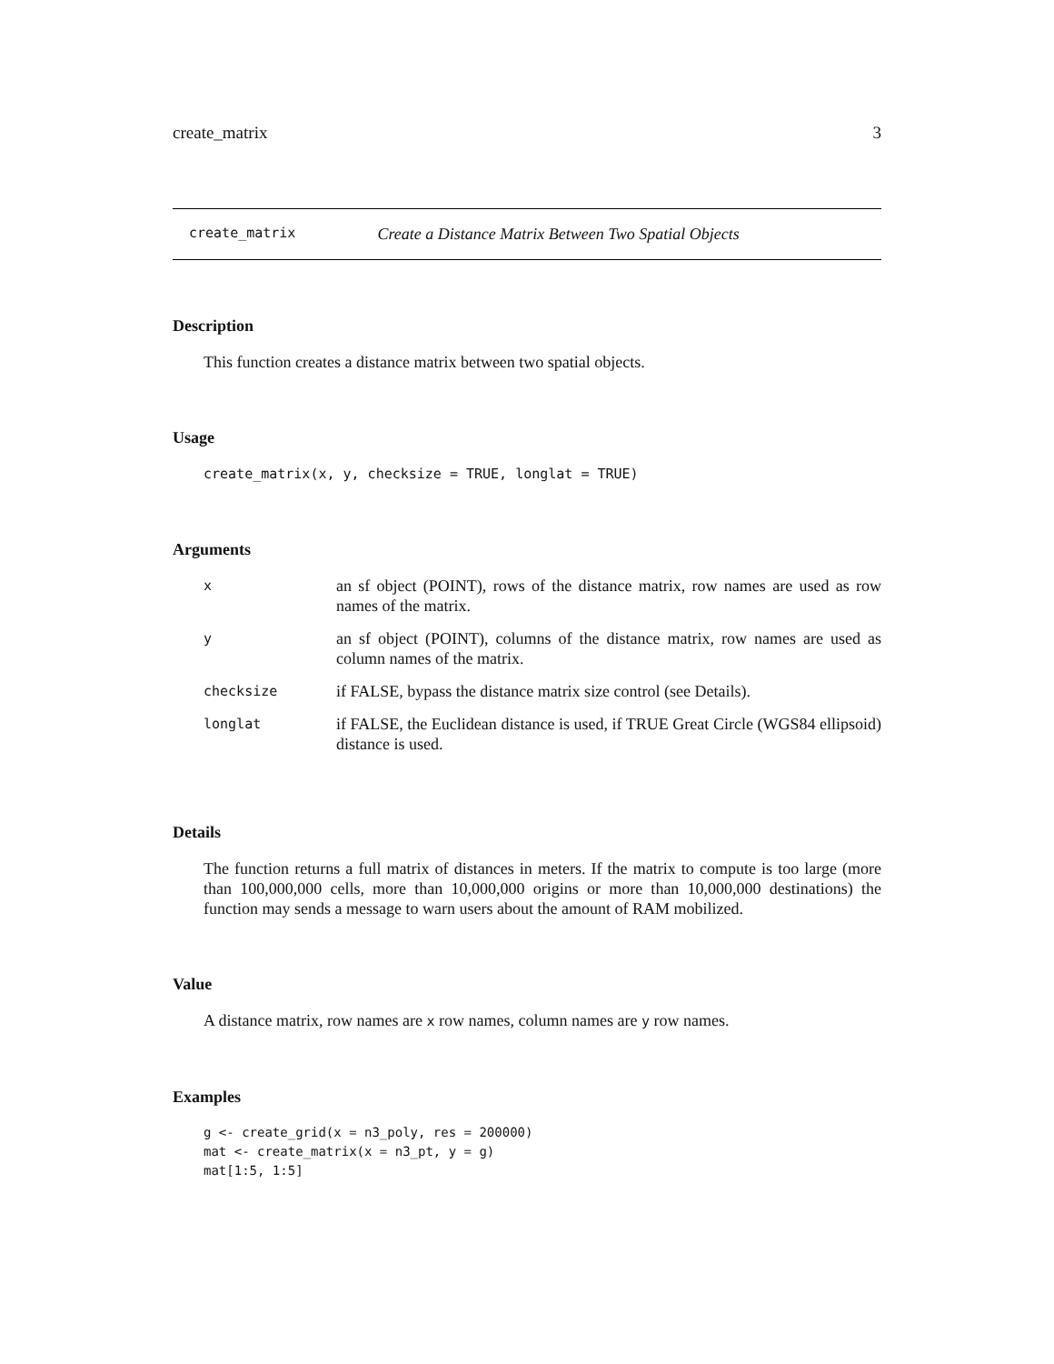create_matrix 3
create_matrix Create a Distance Matrix Between Two Spatial Objects
Description
This function creates a distance matrix between two spatial objects.
Usage
create_matrix(x, y, checksize = TRUE, longlat = TRUE)
Arguments
| x | an sf object (POINT), rows of the distance matrix, row names are used as row names of the matrix. |
| y | an sf object (POINT), columns of the distance matrix, row names are used as column names of the matrix. |
| checksize | if FALSE, bypass the distance matrix size control (see Details). |
| longlat | if FALSE, the Euclidean distance is used, if TRUE Great Circle (WGS84 ellipsoid) distance is used. |
Details
The function returns a full matrix of distances in meters. If the matrix to compute is too large (more than 100,000,000 cells, more than 10,000,000 origins or more than 10,000,000 destinations) the function may sends a message to warn users about the amount of RAM mobilized.
Value
A distance matrix, row names are x row names, column names are y row names.
Examples
g <- create_grid(x = n3_poly, res = 200000)
mat <- create_matrix(x = n3_pt, y = g)
mat[1:5, 1:5]